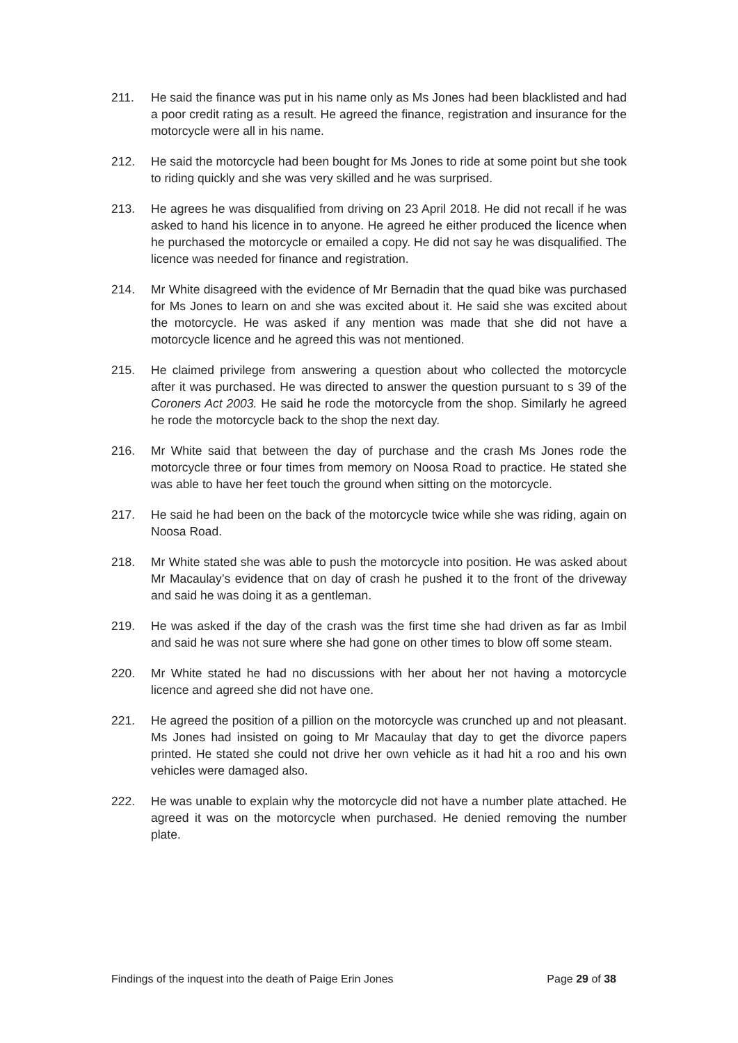211. He said the finance was put in his name only as Ms Jones had been blacklisted and had a poor credit rating as a result. He agreed the finance, registration and insurance for the motorcycle were all in his name.
212. He said the motorcycle had been bought for Ms Jones to ride at some point but she took to riding quickly and she was very skilled and he was surprised.
213. He agrees he was disqualified from driving on 23 April 2018. He did not recall if he was asked to hand his licence in to anyone. He agreed he either produced the licence when he purchased the motorcycle or emailed a copy. He did not say he was disqualified. The licence was needed for finance and registration.
214. Mr White disagreed with the evidence of Mr Bernadin that the quad bike was purchased for Ms Jones to learn on and she was excited about it. He said she was excited about the motorcycle. He was asked if any mention was made that she did not have a motorcycle licence and he agreed this was not mentioned.
215. He claimed privilege from answering a question about who collected the motorcycle after it was purchased. He was directed to answer the question pursuant to s 39 of the Coroners Act 2003. He said he rode the motorcycle from the shop. Similarly he agreed he rode the motorcycle back to the shop the next day.
216. Mr White said that between the day of purchase and the crash Ms Jones rode the motorcycle three or four times from memory on Noosa Road to practice. He stated she was able to have her feet touch the ground when sitting on the motorcycle.
217. He said he had been on the back of the motorcycle twice while she was riding, again on Noosa Road.
218. Mr White stated she was able to push the motorcycle into position. He was asked about Mr Macaulay’s evidence that on day of crash he pushed it to the front of the driveway and said he was doing it as a gentleman.
219. He was asked if the day of the crash was the first time she had driven as far as Imbil and said he was not sure where she had gone on other times to blow off some steam.
220. Mr White stated he had no discussions with her about her not having a motorcycle licence and agreed she did not have one.
221. He agreed the position of a pillion on the motorcycle was crunched up and not pleasant. Ms Jones had insisted on going to Mr Macaulay that day to get the divorce papers printed. He stated she could not drive her own vehicle as it had hit a roo and his own vehicles were damaged also.
222. He was unable to explain why the motorcycle did not have a number plate attached. He agreed it was on the motorcycle when purchased. He denied removing the number plate.
Findings of the inquest into the death of Paige Erin Jones Page 29 of 38